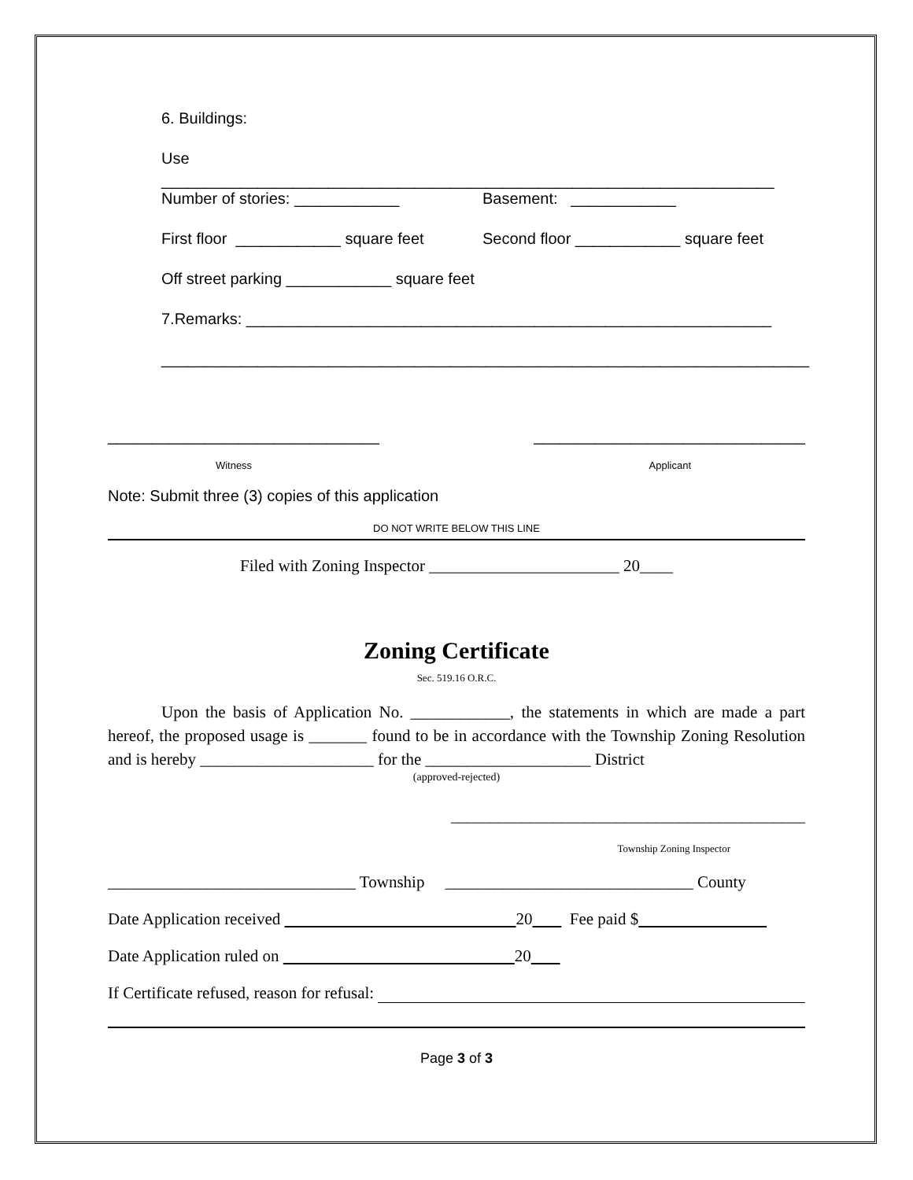6. Buildings:
Use ______________________________________________________________________
Number of stories: ____________ Basement: ____________
First floor ____________ square feet Second floor ____________ square feet
Off street parking ____________ square feet
7.Remarks: ____________________________________________________________
__________________________________________________________________________
_______________________________ _______________________________
Witness Applicant
Note: Submit three (3) copies of this application
DO NOT WRITE BELOW THIS LINE
Filed with Zoning Inspector _______________________ 20____
Zoning Certificate
Sec. 519.16 O.R.C.
Upon the basis of Application No. ____________, the statements in which are made a part hereof, the proposed usage is _______ found to be in accordance with the Township Zoning Resolution and is hereby _____________________ for the ____________________ District
(approved-rejected)
_____________________________________________
Township Zoning Inspector
______________________________ Township ______________________________ County
Date Application received 20 Fee paid $
Date Application ruled on 20
If Certificate refused, reason for refusal:
Page 3 of 3